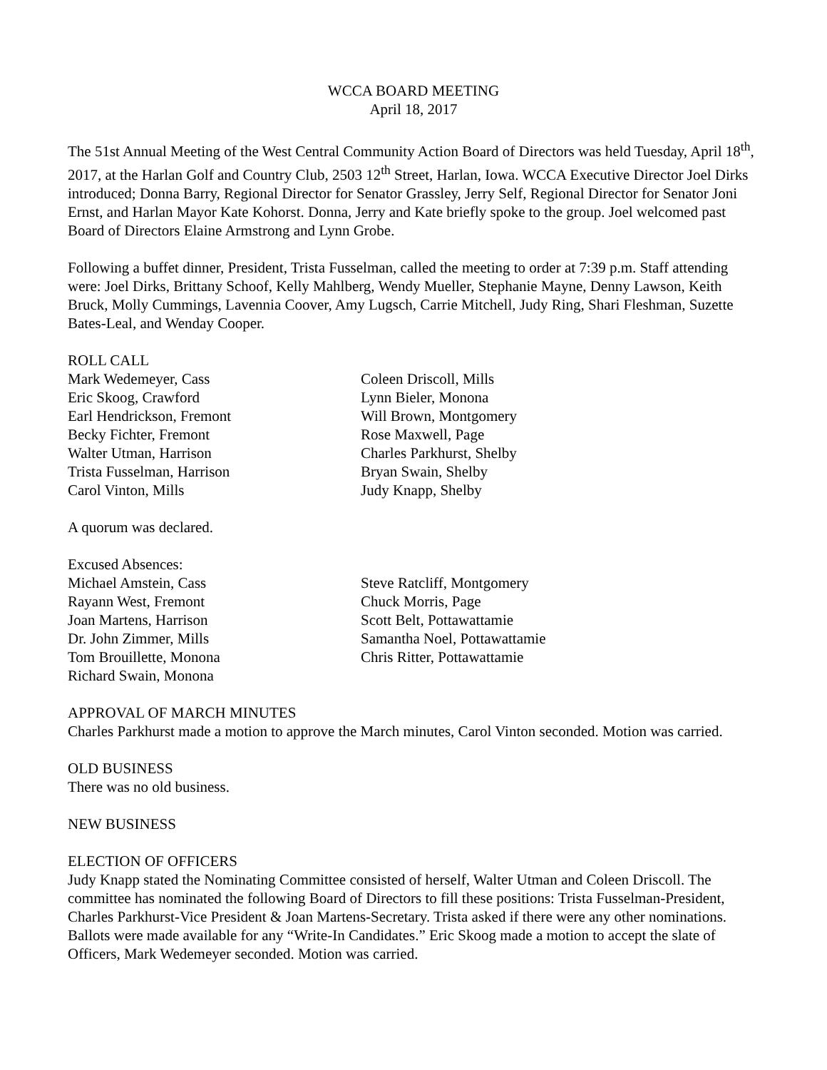WCCA BOARD MEETING
April 18, 2017
The 51st Annual Meeting of the West Central Community Action Board of Directors was held Tuesday, April 18<sup>th</sup>, 2017, at the Harlan Golf and Country Club, 2503 12<sup>th</sup> Street, Harlan, Iowa. WCCA Executive Director Joel Dirks introduced; Donna Barry, Regional Director for Senator Grassley, Jerry Self, Regional Director for Senator Joni Ernst, and Harlan Mayor Kate Kohorst. Donna, Jerry and Kate briefly spoke to the group. Joel welcomed past Board of Directors Elaine Armstrong and Lynn Grobe.
Following a buffet dinner, President, Trista Fusselman, called the meeting to order at 7:39 p.m. Staff attending were: Joel Dirks, Brittany Schoof, Kelly Mahlberg, Wendy Mueller, Stephanie Mayne, Denny Lawson, Keith Bruck, Molly Cummings, Lavennia Coover, Amy Lugsch, Carrie Mitchell, Judy Ring, Shari Fleshman, Suzette Bates-Leal, and Wenday Cooper.
ROLL CALL
Mark Wedemeyer, Cass
Eric Skoog, Crawford
Earl Hendrickson, Fremont
Becky Fichter, Fremont
Walter Utman, Harrison
Trista Fusselman, Harrison
Carol Vinton, Mills
Coleen Driscoll, Mills
Lynn Bieler, Monona
Will Brown, Montgomery
Rose Maxwell, Page
Charles Parkhurst, Shelby
Bryan Swain, Shelby
Judy Knapp, Shelby
A quorum was declared.
Excused Absences:
Michael Amstein, Cass
Rayann West, Fremont
Joan Martens, Harrison
Dr. John Zimmer, Mills
Tom Brouillette, Monona
Richard Swain, Monona
Steve Ratcliff, Montgomery
Chuck Morris, Page
Scott Belt, Pottawattamie
Samantha Noel, Pottawattamie
Chris Ritter, Pottawattamie
APPROVAL OF MARCH MINUTES
Charles Parkhurst made a motion to approve the March minutes, Carol Vinton seconded. Motion was carried.
OLD BUSINESS
There was no old business.
NEW BUSINESS
ELECTION OF OFFICERS
Judy Knapp stated the Nominating Committee consisted of herself, Walter Utman and Coleen Driscoll. The committee has nominated the following Board of Directors to fill these positions: Trista Fusselman-President, Charles Parkhurst-Vice President & Joan Martens-Secretary. Trista asked if there were any other nominations. Ballots were made available for any “Write-In Candidates.” Eric Skoog made a motion to accept the slate of Officers, Mark Wedemeyer seconded. Motion was carried.